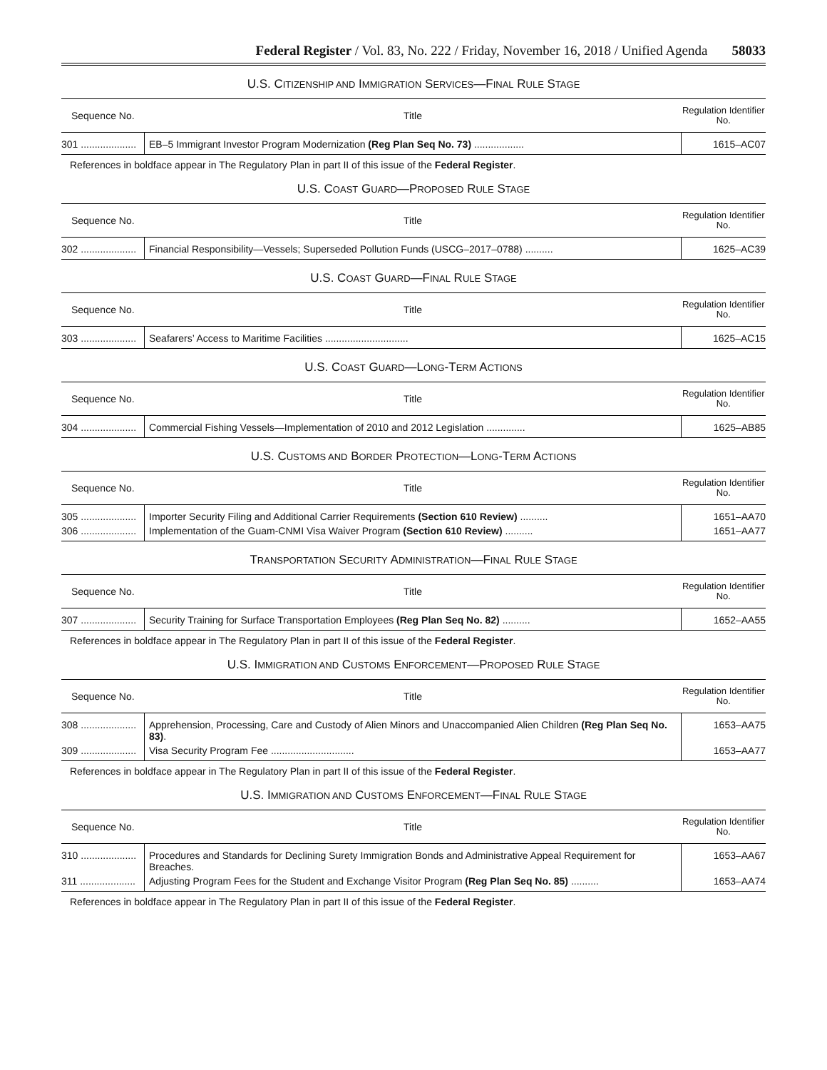Federal Register / Vol. 83, No. 222 / Friday, November 16, 2018 / Unified Agenda 58033
U.S. CITIZENSHIP AND IMMIGRATION SERVICES—FINAL RULE STAGE
| Sequence No. | Title | Regulation Identifier No. |
| --- | --- | --- |
| 301 .................... | EB–5 Immigrant Investor Program Modernization (Reg Plan Seq No. 73) .................. | 1615–AC07 |
References in boldface appear in The Regulatory Plan in part II of this issue of the Federal Register.
U.S. COAST GUARD—PROPOSED RULE STAGE
| Sequence No. | Title | Regulation Identifier No. |
| --- | --- | --- |
| 302 .................... | Financial Responsibility—Vessels; Superseded Pollution Funds (USCG–2017–0788) .......... | 1625–AC39 |
U.S. COAST GUARD—FINAL RULE STAGE
| Sequence No. | Title | Regulation Identifier No. |
| --- | --- | --- |
| 303 .................... | Seafarers’ Access to Maritime Facilities .............................. | 1625–AC15 |
U.S. COAST GUARD—LONG-TERM ACTIONS
| Sequence No. | Title | Regulation Identifier No. |
| --- | --- | --- |
| 304 .................... | Commercial Fishing Vessels—Implementation of 2010 and 2012 Legislation .............. | 1625–AB85 |
U.S. CUSTOMS AND BORDER PROTECTION—LONG-TERM ACTIONS
| Sequence No. | Title | Regulation Identifier No. |
| --- | --- | --- |
| 305 .................... | Importer Security Filing and Additional Carrier Requirements (Section 610 Review) .......... | 1651–AA70 |
| 306 .................... | Implementation of the Guam-CNMI Visa Waiver Program (Section 610 Review) .......... | 1651–AA77 |
TRANSPORTATION SECURITY ADMINISTRATION—FINAL RULE STAGE
| Sequence No. | Title | Regulation Identifier No. |
| --- | --- | --- |
| 307 .................... | Security Training for Surface Transportation Employees (Reg Plan Seq No. 82) .......... | 1652–AA55 |
References in boldface appear in The Regulatory Plan in part II of this issue of the Federal Register.
U.S. IMMIGRATION AND CUSTOMS ENFORCEMENT—PROPOSED RULE STAGE
| Sequence No. | Title | Regulation Identifier No. |
| --- | --- | --- |
| 308 .................... | Apprehension, Processing, Care and Custody of Alien Minors and Unaccompanied Alien Children (Reg Plan Seq No. 83) . | 1653–AA75 |
| 309 .................... | Visa Security Program Fee .............................. | 1653–AA77 |
References in boldface appear in The Regulatory Plan in part II of this issue of the Federal Register.
U.S. IMMIGRATION AND CUSTOMS ENFORCEMENT—FINAL RULE STAGE
| Sequence No. | Title | Regulation Identifier No. |
| --- | --- | --- |
| 310 .................... | Procedures and Standards for Declining Surety Immigration Bonds and Administrative Appeal Requirement for Breaches. | 1653–AA67 |
| 311 .................... | Adjusting Program Fees for the Student and Exchange Visitor Program (Reg Plan Seq No. 85) .......... | 1653–AA74 |
References in boldface appear in The Regulatory Plan in part II of this issue of the Federal Register.